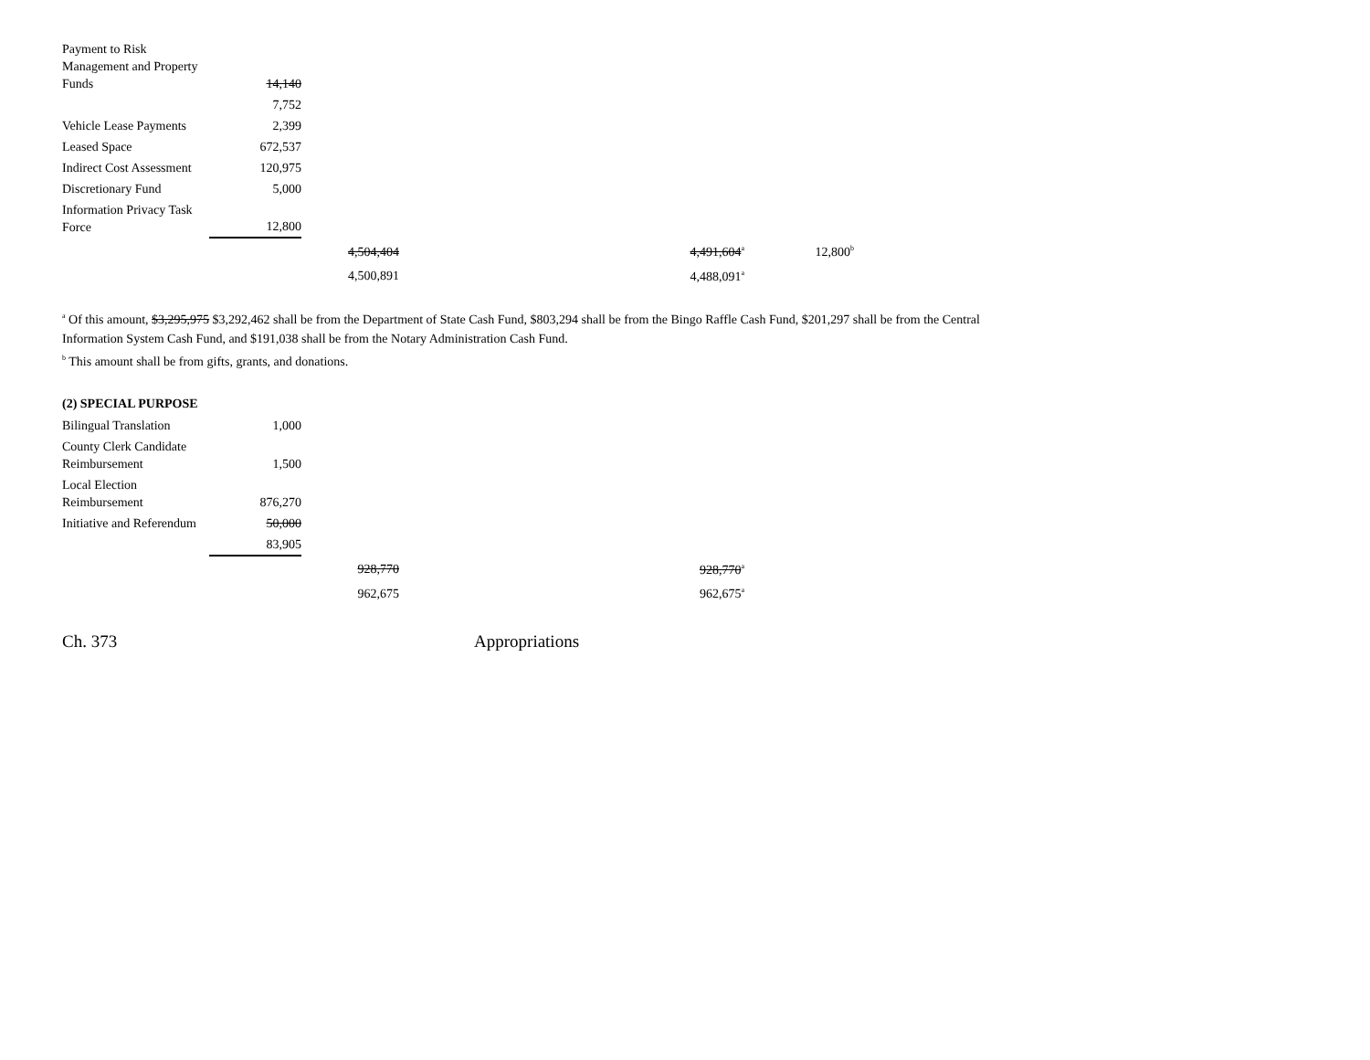| Payment to Risk Management and Property Funds | 14,140 | | | | |
| | 7,752 | | | | |
| Vehicle Lease Payments | 2,399 | | | | |
| Leased Space | 672,537 | | | | |
| Indirect Cost Assessment | 120,975 | | | | |
| Discretionary Fund | 5,000 | | | | |
| Information Privacy Task Force | 12,800 | | | | |
| | | 4,504,404 | | 4,491,604<sup>a</sup> | 12,800<sup>b</sup> |
| | | 4,500,891 | | 4,488,091<sup>a</sup> | |
<sup>a</sup> Of this amount, $3,295,975 $3,292,462 shall be from the Department of State Cash Fund, $803,294 shall be from the Bingo Raffle Cash Fund, $201,297 shall be from the Central Information System Cash Fund, and $191,038 shall be from the Notary Administration Cash Fund.
<sup>b</sup> This amount shall be from gifts, grants, and donations.
(2) SPECIAL PURPOSE
| Bilingual Translation | 1,000 | | | |
| County Clerk Candidate Reimbursement | 1,500 | | | |
| Local Election Reimbursement | 876,270 | | | |
| Initiative and Referendum | 50,000 | | | |
| | 83,905 | | | |
| | | 928,770 | | 928,770<sup>a</sup> |
| | | 962,675 | | 962,675<sup>a</sup> |
Ch. 373 Appropriations